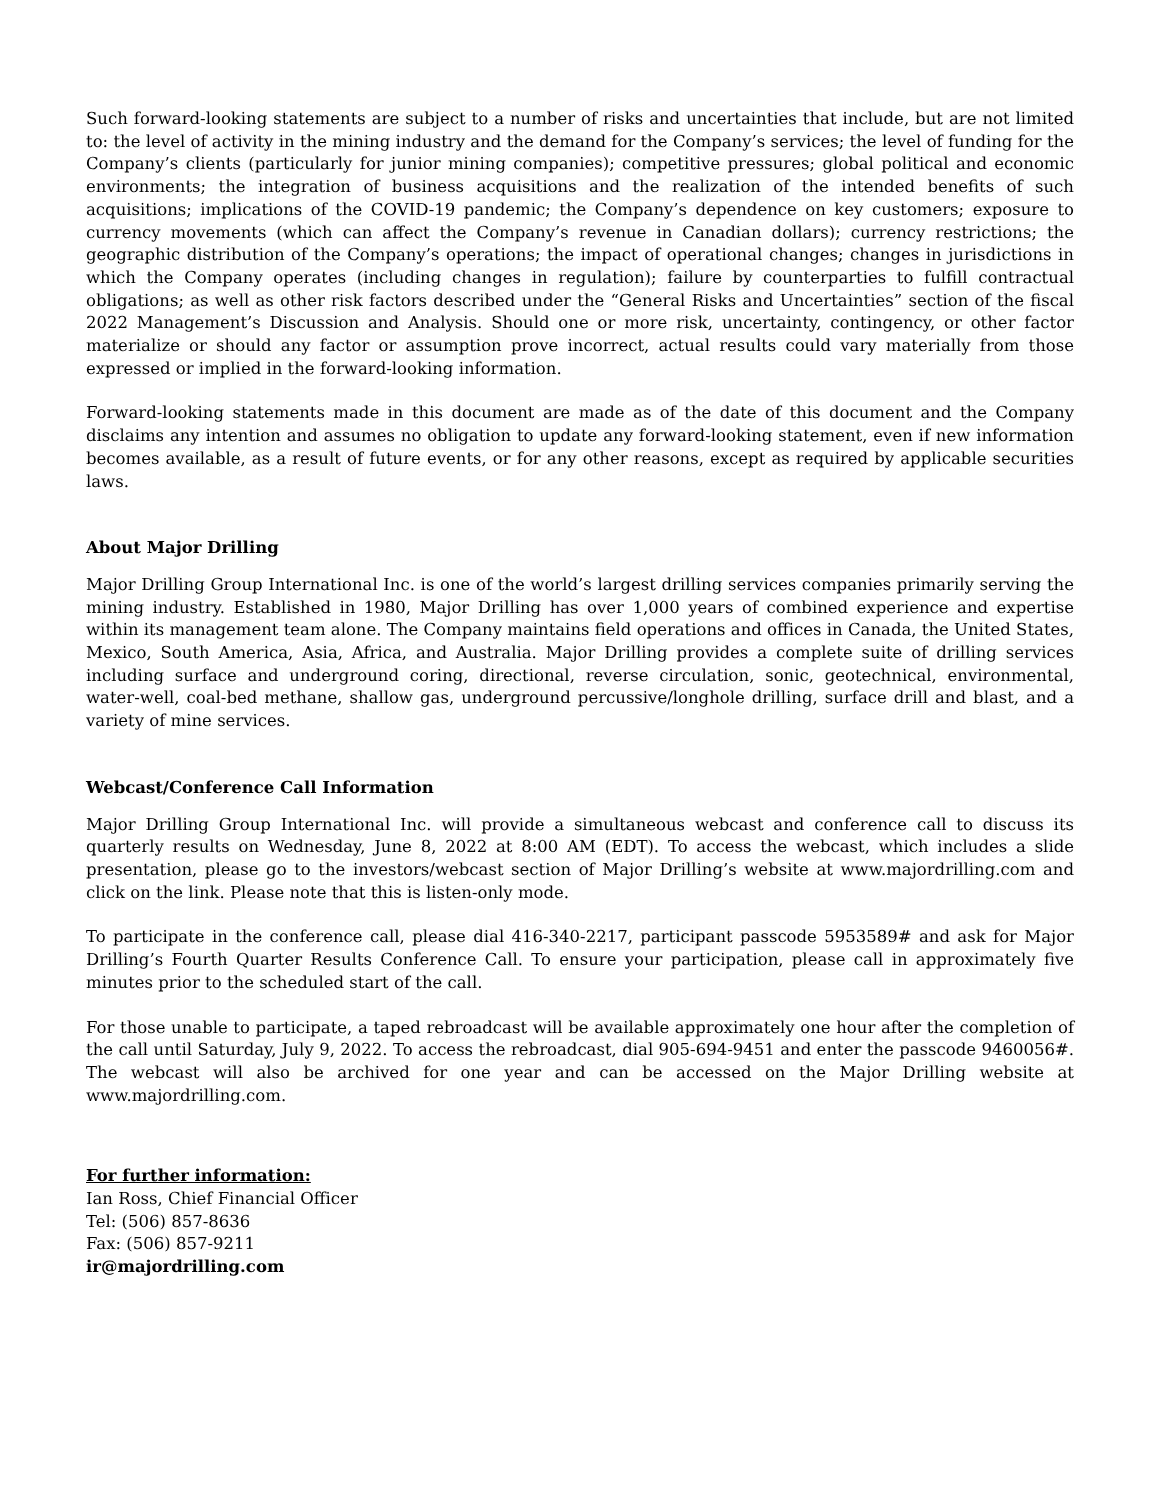Such forward-looking statements are subject to a number of risks and uncertainties that include, but are not limited to: the level of activity in the mining industry and the demand for the Company’s services; the level of funding for the Company’s clients (particularly for junior mining companies); competitive pressures; global political and economic environments; the integration of business acquisitions and the realization of the intended benefits of such acquisitions; implications of the COVID-19 pandemic; the Company’s dependence on key customers; exposure to currency movements (which can affect the Company’s revenue in Canadian dollars); currency restrictions; the geographic distribution of the Company’s operations; the impact of operational changes; changes in jurisdictions in which the Company operates (including changes in regulation); failure by counterparties to fulfill contractual obligations; as well as other risk factors described under the “General Risks and Uncertainties” section of the fiscal 2022 Management’s Discussion and Analysis. Should one or more risk, uncertainty, contingency, or other factor materialize or should any factor or assumption prove incorrect, actual results could vary materially from those expressed or implied in the forward-looking information.
Forward-looking statements made in this document are made as of the date of this document and the Company disclaims any intention and assumes no obligation to update any forward-looking statement, even if new information becomes available, as a result of future events, or for any other reasons, except as required by applicable securities laws.
About Major Drilling
Major Drilling Group International Inc. is one of the world’s largest drilling services companies primarily serving the mining industry. Established in 1980, Major Drilling has over 1,000 years of combined experience and expertise within its management team alone. The Company maintains field operations and offices in Canada, the United States, Mexico, South America, Asia, Africa, and Australia. Major Drilling provides a complete suite of drilling services including surface and underground coring, directional, reverse circulation, sonic, geotechnical, environmental, water-well, coal-bed methane, shallow gas, underground percussive/longhole drilling, surface drill and blast, and a variety of mine services.
Webcast/Conference Call Information
Major Drilling Group International Inc. will provide a simultaneous webcast and conference call to discuss its quarterly results on Wednesday, June 8, 2022 at 8:00 AM (EDT). To access the webcast, which includes a slide presentation, please go to the investors/webcast section of Major Drilling’s website at www.majordrilling.com and click on the link. Please note that this is listen-only mode.
To participate in the conference call, please dial 416-340-2217, participant passcode 5953589# and ask for Major Drilling’s Fourth Quarter Results Conference Call. To ensure your participation, please call in approximately five minutes prior to the scheduled start of the call.
For those unable to participate, a taped rebroadcast will be available approximately one hour after the completion of the call until Saturday, July 9, 2022. To access the rebroadcast, dial 905-694-9451 and enter the passcode 9460056#. The webcast will also be archived for one year and can be accessed on the Major Drilling website at www.majordrilling.com.
For further information:
Ian Ross, Chief Financial Officer
Tel: (506) 857-8636
Fax: (506) 857-9211
ir@majordrilling.com